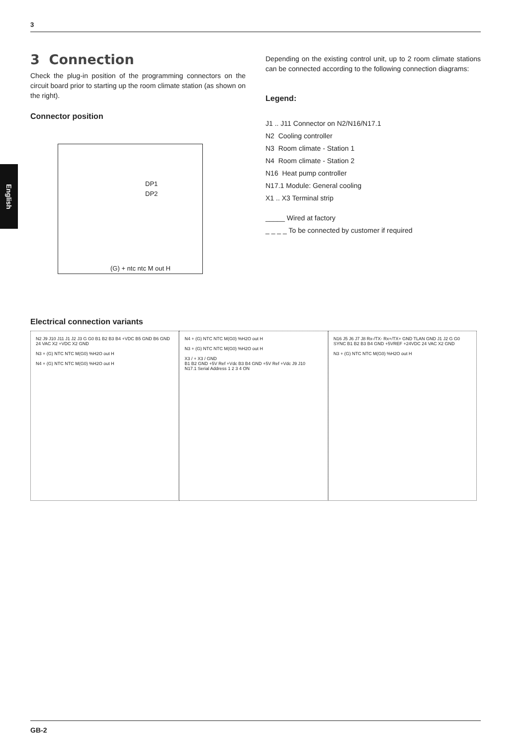3
English
3 Connection
Check the plug-in position of the programming connectors on the circuit board prior to starting up the room climate station (as shown on the right).
Connector position
DP1
DP2
(G) + ntc ntc M out H
Depending on the existing control unit, up to 2 room climate stations can be connected according to the following connection diagrams:
Legend:
J1 .. J11 Connector on N2/N16/N17.1
N2 Cooling controller
N3 Room climate - Station 1
N4 Room climate - Station 2
N16 Heat pump controller
N17.1 Module: General cooling
X1 .. X3 Terminal strip
_____ Wired at factory
_ _ _ _ To be connected by customer if required
Electrical connection variants
N2 J9 J10 J11 J1 J2 J3 G G0 B1 B2 B3 B4 +VDC B5 GND B6 GND 24 VAC X2 +VDC X2 GND
N3 + (G) NTC NTC M(G0) %H2O out H
N4 + (G) NTC NTC M(G0) %H2O out H
N4 + (G) NTC NTC M(G0) %H2O out H
N3 + (G) NTC NTC M(G0) %H2O out H
X3 / + X3 / GND
B1 B2 GND +5V Ref +Vdc B3 B4 GND +5V Ref +Vdc J9 J10
N17.1 Serial Address 1 2 3 4 ON
N16 J5 J6 J7 J8 Rx-/TX- Rx+/TX+ GND TLAN GND J1 J2 G G0 SYNC B1 B2 B3 B4 GND +5VREF +24VDC 24 VAC X2 GND
N3 + (G) NTC NTC M(G0) %H2O out H
GB-2